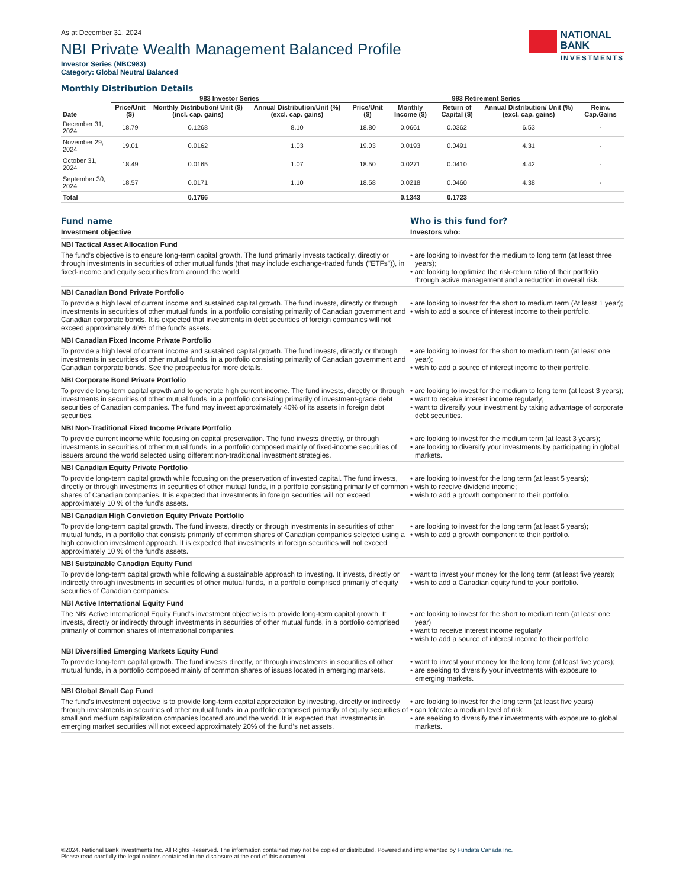As at December 31, 2024
NBI Private Wealth Management Balanced Profile
Investor Series (NBC983)
Category: Global Neutral Balanced
NATIONAL
BANK
INVESTMENTS
Monthly Distribution Details
| | 983 Investor Series | | | 993 Retirement Series | | | | |
| --- | --- | --- | --- | --- | --- | --- | --- | --- |
| Date | Price/Unit ($) | Monthly Distribution/ Unit ($) (incl. cap. gains) | Annual Distribution/Unit (%) (excl. cap. gains) | Price/Unit ($) | Monthly Income ($) | Return of Capital ($) | Annual Distribution/ Unit (%) (excl. cap. gains) | Reinv. Cap.Gains |
| December 31, 2024 | 18.79 | 0.1268 | 8.10 | 18.80 | 0.0661 | 0.0362 | 6.53 | - |
| November 29, 2024 | 19.01 | 0.0162 | 1.03 | 19.03 | 0.0193 | 0.0491 | 4.31 | - |
| October 31, 2024 | 18.49 | 0.0165 | 1.07 | 18.50 | 0.0271 | 0.0410 | 4.42 | - |
| September 30, 2024 | 18.57 | 0.0171 | 1.10 | 18.58 | 0.0218 | 0.0460 | 4.38 | - |
| Total | | 0.1766 | | | 0.1343 | 0.1723 | | |
Fund name Who is this fund for?
Investment objective Investors who:
NBI Tactical Asset Allocation Fund
The fund’s objective is to ensure long-term capital growth. The fund primarily invests tactically, directly or through investments in securities of other mutual funds (that may include exchange-traded funds ("ETFs")), in fixed-income and equity securities from around the world.
• are looking to invest for the medium to long term (at least three years);
• are looking to optimize the risk-return ratio of their portfolio through active management and a reduction in overall risk.
NBI Canadian Bond Private Portfolio
To provide a high level of current income and sustained capital growth. The fund invests, directly or through investments in securities of other mutual funds, in a portfolio consisting primarily of Canadian government and Canadian corporate bonds. It is expected that investments in debt securities of foreign companies will not exceed approximately 40% of the fund's assets.
• are looking to invest for the short to medium term (At least 1 year);
• wish to add a source of interest income to their portfolio.
NBI Canadian Fixed Income Private Portfolio
To provide a high level of current income and sustained capital growth. The fund invests, directly or through investments in securities of other mutual funds, in a portfolio consisting primarily of Canadian government and Canadian corporate bonds. See the prospectus for more details.
• are looking to invest for the short to medium term (at least one year);
• wish to add a source of interest income to their portfolio.
NBI Corporate Bond Private Portfolio
To provide long-term capital growth and to generate high current income. The fund invests, directly or through investments in securities of other mutual funds, in a portfolio consisting primarily of investment-grade debt securities of Canadian companies. The fund may invest approximately 40% of its assets in foreign debt securities.
• are looking to invest for the medium to long term (at least 3 years);
• want to receive interest income regularly;
• want to diversify your investment by taking advantage of corporate debt securities.
NBI Non-Traditional Fixed Income Private Portfolio
To provide current income while focusing on capital preservation. The fund invests directly, or through investments in securities of other mutual funds, in a portfolio composed mainly of fixed-income securities of issuers around the world selected using different non-traditional investment strategies.
• are looking to invest for the medium term (at least 3 years);
• are looking to diversify your investments by participating in global markets.
NBI Canadian Equity Private Portfolio
To provide long-term capital growth while focusing on the preservation of invested capital. The fund invests, directly or through investments in securities of other mutual funds, in a portfolio consisting primarily of common shares of Canadian companies. It is expected that investments in foreign securities will not exceed approximately 10 % of the fund's assets.
• are looking to invest for the long term (at least 5 years);
• wish to receive dividend income;
• wish to add a growth component to their portfolio.
NBI Canadian High Conviction Equity Private Portfolio
To provide long-term capital growth. The fund invests, directly or through investments in securities of other mutual funds, in a portfolio that consists primarily of common shares of Canadian companies selected using a high conviction investment approach. It is expected that investments in foreign securities will not exceed approximately 10 % of the fund's assets.
• are looking to invest for the long term (at least 5 years);
• wish to add a growth component to their portfolio.
NBI Sustainable Canadian Equity Fund
To provide long-term capital growth while following a sustainable approach to investing. It invests, directly or indirectly through investments in securities of other mutual funds, in a portfolio comprised primarily of equity securities of Canadian companies.
• want to invest your money for the long term (at least five years);
• wish to add a Canadian equity fund to your portfolio.
NBI Active International Equity Fund
The NBI Active International Equity Fund’s investment objective is to provide long-term capital growth. It invests, directly or indirectly through investments in securities of other mutual funds, in a portfolio comprised primarily of common shares of international companies.
• are looking to invest for the short to medium term (at least one year)
• want to receive interest income regularly
• wish to add a source of interest income to their portfolio
NBI Diversified Emerging Markets Equity Fund
To provide long-term capital growth. The fund invests directly, or through investments in securities of other mutual funds, in a portfolio composed mainly of common shares of issues located in emerging markets.
• want to invest your money for the long term (at least five years);
• are seeking to diversify your investments with exposure to emerging markets.
NBI Global Small Cap Fund
The fund’s investment objective is to provide long-term capital appreciation by investing, directly or indirectly through investments in securities of other mutual funds, in a portfolio comprised primarily of equity securities of small and medium capitalization companies located around the world. It is expected that investments in emerging market securities will not exceed approximately 20% of the fund’s net assets.
• are looking to invest for the long term (at least five years)
• can tolerate a medium level of risk
• are seeking to diversify their investments with exposure to global markets.
©2024. National Bank Investments Inc. All Rights Reserved. The information contained may not be copied or distributed. Powered and implemented by Fundata Canada Inc.
Please read carefully the legal notices contained in the disclosure at the end of this document.